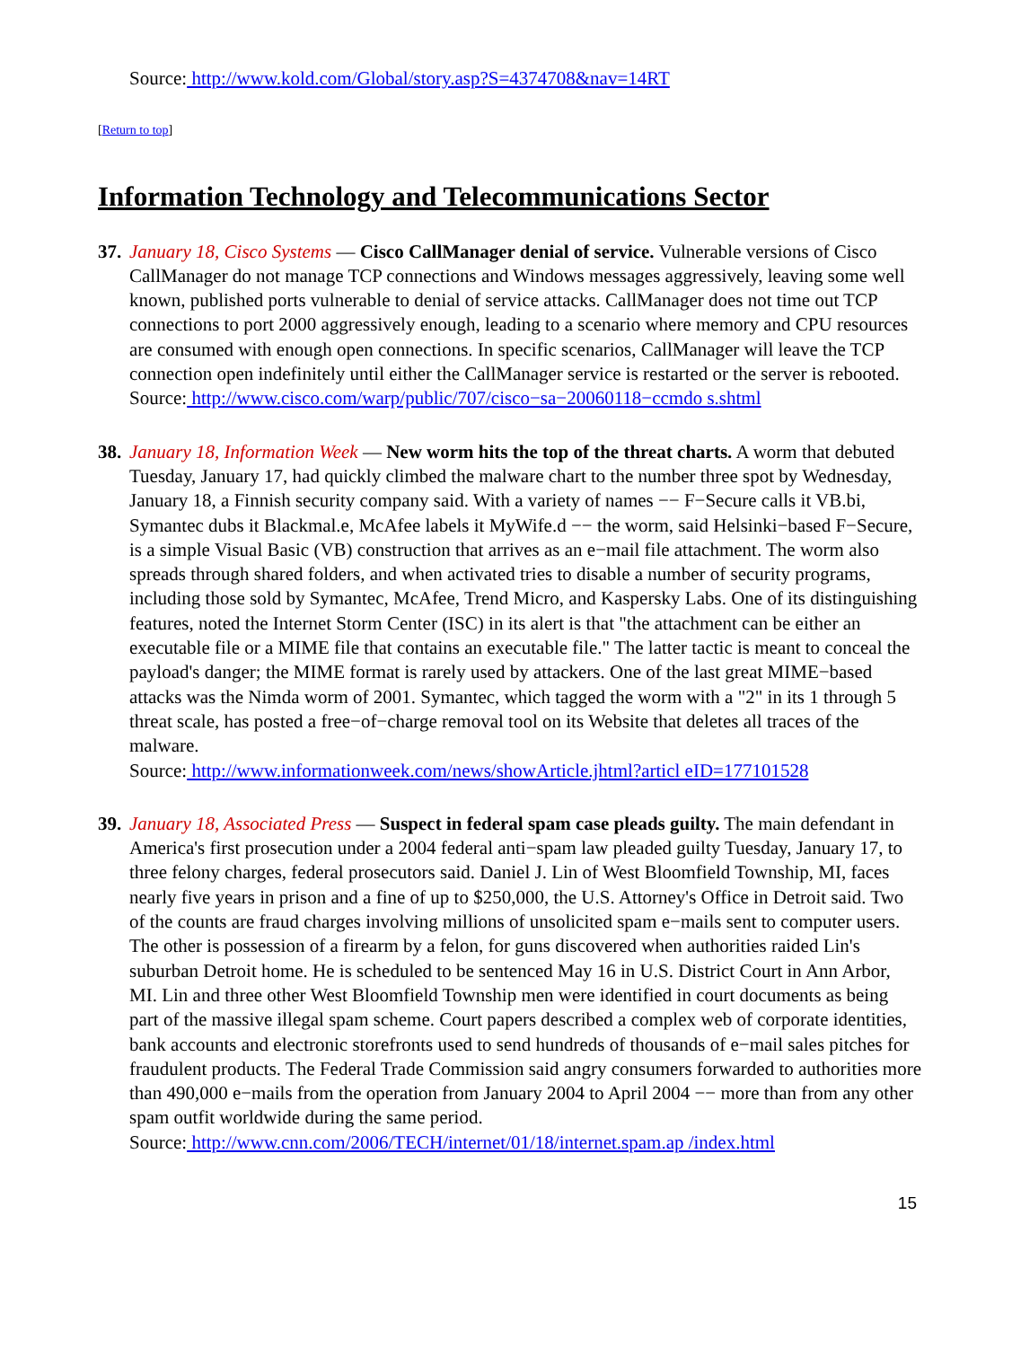Source: http://www.kold.com/Global/story.asp?S=4374708&nav=14RT
[Return to top]
Information Technology and Telecommunications Sector
37. January 18, Cisco Systems — Cisco CallManager denial of service. Vulnerable versions of Cisco CallManager do not manage TCP connections and Windows messages aggressively, leaving some well known, published ports vulnerable to denial of service attacks. CallManager does not time out TCP connections to port 2000 aggressively enough, leading to a scenario where memory and CPU resources are consumed with enough open connections. In specific scenarios, CallManager will leave the TCP connection open indefinitely until either the CallManager service is restarted or the server is rebooted.
Source: http://www.cisco.com/warp/public/707/cisco−sa−20060118−ccmdo s.shtml
38. January 18, Information Week — New worm hits the top of the threat charts. A worm that debuted Tuesday, January 17, had quickly climbed the malware chart to the number three spot by Wednesday, January 18, a Finnish security company said. With a variety of names −− F−Secure calls it VB.bi, Symantec dubs it Blackmal.e, McAfee labels it MyWife.d −− the worm, said Helsinki−based F−Secure, is a simple Visual Basic (VB) construction that arrives as an e−mail file attachment. The worm also spreads through shared folders, and when activated tries to disable a number of security programs, including those sold by Symantec, McAfee, Trend Micro, and Kaspersky Labs. One of its distinguishing features, noted the Internet Storm Center (ISC) in its alert is that "the attachment can be either an executable file or a MIME file that contains an executable file." The latter tactic is meant to conceal the payload's danger; the MIME format is rarely used by attackers. One of the last great MIME−based attacks was the Nimda worm of 2001. Symantec, which tagged the worm with a "2" in its 1 through 5 threat scale, has posted a free−of−charge removal tool on its Website that deletes all traces of the malware.
Source: http://www.informationweek.com/news/showArticle.jhtml?articl eID=177101528
39. January 18, Associated Press — Suspect in federal spam case pleads guilty. The main defendant in America's first prosecution under a 2004 federal anti−spam law pleaded guilty Tuesday, January 17, to three felony charges, federal prosecutors said. Daniel J. Lin of West Bloomfield Township, MI, faces nearly five years in prison and a fine of up to $250,000, the U.S. Attorney's Office in Detroit said. Two of the counts are fraud charges involving millions of unsolicited spam e−mails sent to computer users. The other is possession of a firearm by a felon, for guns discovered when authorities raided Lin's suburban Detroit home. He is scheduled to be sentenced May 16 in U.S. District Court in Ann Arbor, MI. Lin and three other West Bloomfield Township men were identified in court documents as being part of the massive illegal spam scheme. Court papers described a complex web of corporate identities, bank accounts and electronic storefronts used to send hundreds of thousands of e−mail sales pitches for fraudulent products. The Federal Trade Commission said angry consumers forwarded to authorities more than 490,000 e−mails from the operation from January 2004 to April 2004 −− more than from any other spam outfit worldwide during the same period.
Source: http://www.cnn.com/2006/TECH/internet/01/18/internet.spam.ap /index.html
15